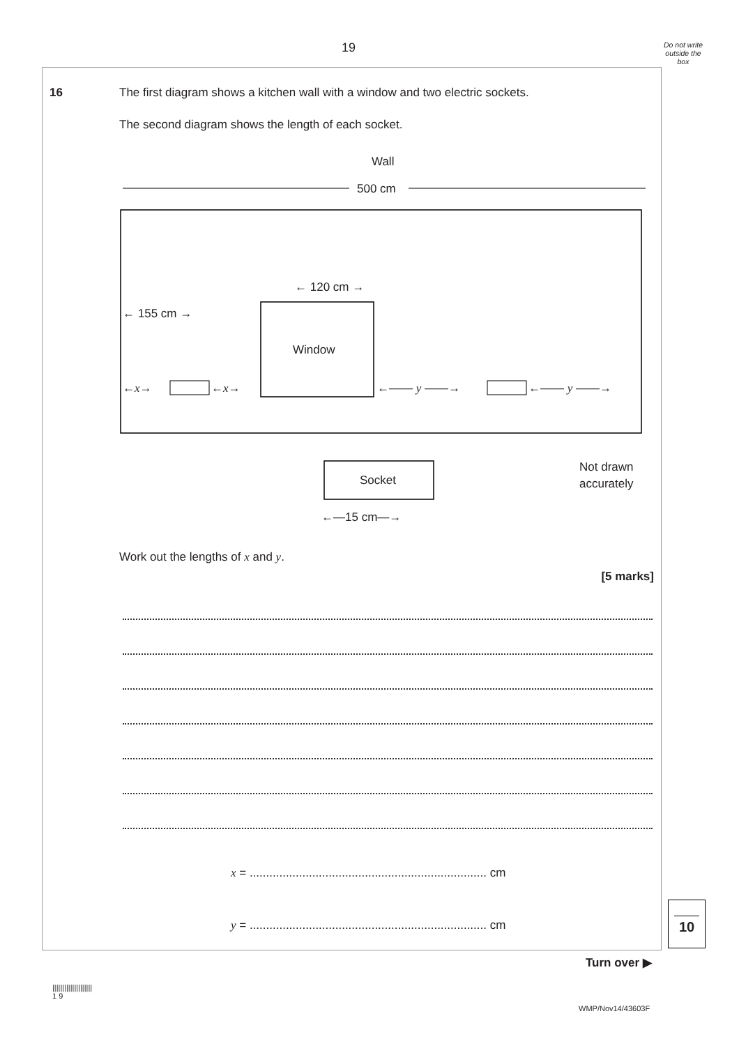19
Do not write outside the box
16
The first diagram shows a kitchen wall with a window and two electric sockets.
The second diagram shows the length of each socket.
Wall
500 cm
Window
← 120 cm →
← 155 cm →
←x→
←x→
←—— y ——→
←—— y ——→
Socket
←—15 cm—→
Not drawn
accurately
Work out the lengths of x and y.
[5 marks]
x = ........................................................................ cm
y = ........................................................................ cm
10
Turn over ▶
||||||||||||||||||||
1 9
WMP/Nov14/43603F